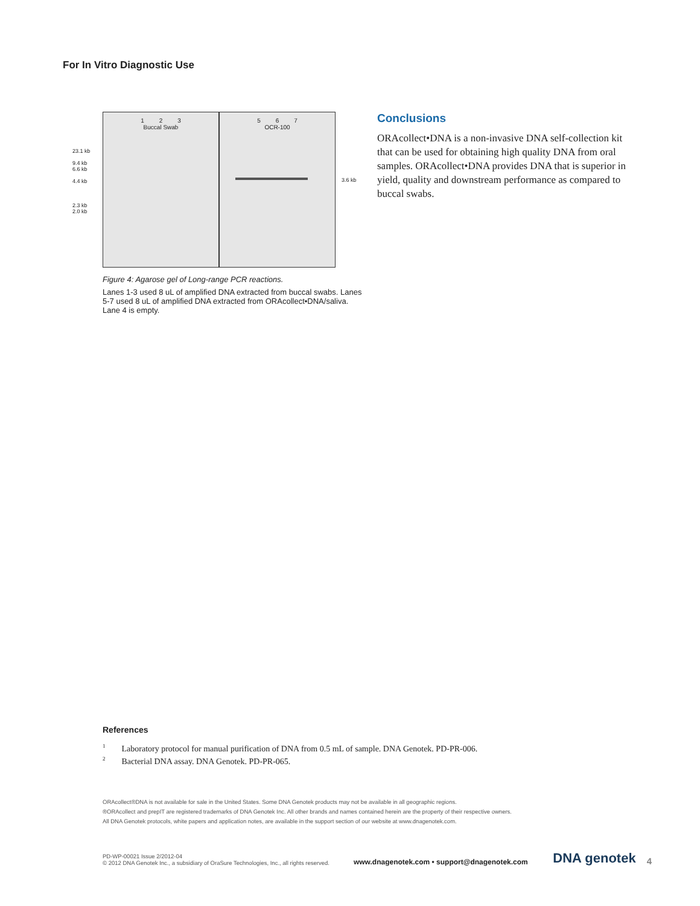For In Vitro Diagnostic Use
23.1 kb
9.4 kb
6.6 kb
4.4 kb
2.3 kb
2.0 kb
1 2 3
Buccal Swab
5 6 7
OCR-100
3.6 kb
Figure 4: Agarose gel of Long-range PCR reactions.
Lanes 1-3 used 8 uL of amplified DNA extracted from buccal swabs. Lanes 5-7 used 8 uL of amplified DNA extracted from ORAcollect•DNA/saliva. Lane 4 is empty.
Conclusions
ORAcollect•DNA is a non-invasive DNA self-collection kit that can be used for obtaining high quality DNA from oral samples. ORAcollect•DNA provides DNA that is superior in yield, quality and downstream performance as compared to buccal swabs.
References
<sup>1</sup> Laboratory protocol for manual purification of DNA from 0.5 mL of sample. DNA Genotek. PD-PR-006.
<sup>2</sup> Bacterial DNA assay. DNA Genotek. PD-PR-065.
ORAcollect®DNA is not available for sale in the United States. Some DNA Genotek products may not be available in all geographic regions.
®ORAcollect and prepIT are registered trademarks of DNA Genotek Inc. All other brands and names contained herein are the property of their respective owners.
All DNA Genotek protocols, white papers and application notes, are available in the support section of our website at www.dnagenotek.com.
PD-WP-00021 Issue 2/2012-04
© 2012 DNA Genotek Inc., a subsidiary of OraSure Technologies, Inc., all rights reserved.
www.dnagenotek.com • support@dnagenotek.com
DNA genotek
4